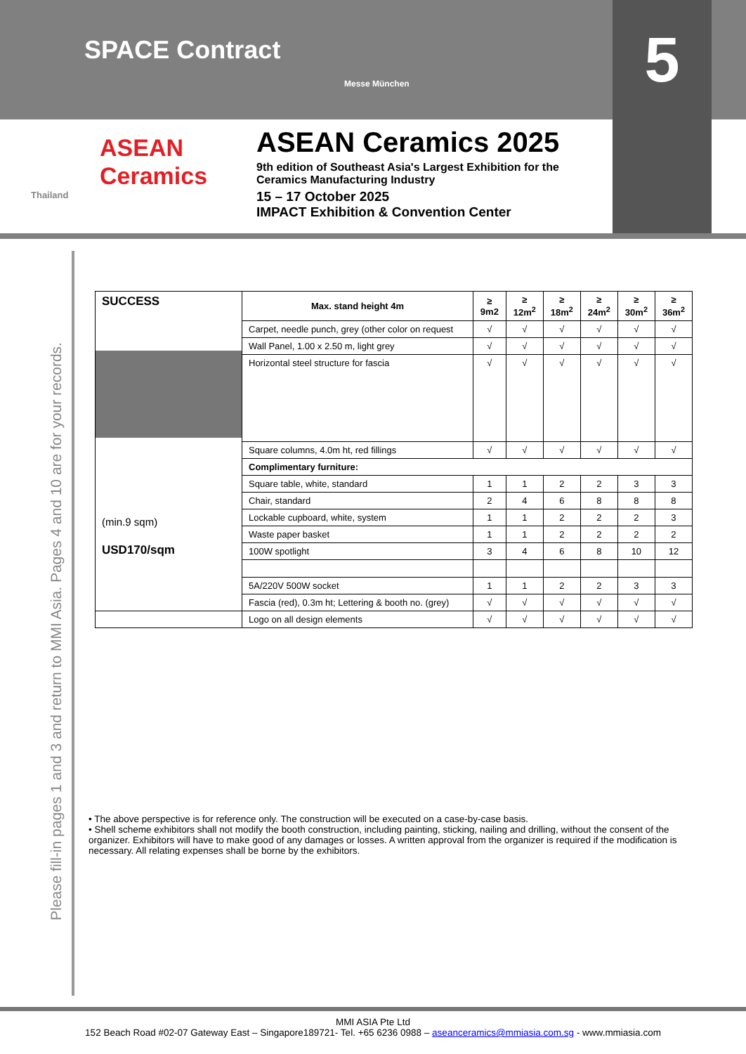SPACE Contract
Messe München
5
ASEAN
Ceramics
Thailand
ASEAN Ceramics 2025
9th edition of Southeast Asia's Largest Exhibition for the
Ceramics Manufacturing Industry
15 – 17 October 2025
IMPACT Exhibition & Convention Center
Please fill-in pages 1 and 3 and return to MMI Asia. Pages 4 and 10 are for your records.
| SUCCESS (min.9 sqm) USD170/sqm | Max. stand height 4m | ≥ 9m2 | ≥ 12m<sup>2</sup> | ≥ 18m<sup>2</sup> | ≥ 24m<sup>2</sup> | ≥ 30m<sup>2</sup> | ≥ 36m<sup>2</sup> |
| --- | --- | --- | --- | --- | --- | --- | --- |
| | Carpet, needle punch, grey (other color on request | √ | √ | √ | √ | √ | √ |
| | Wall Panel, 1.00 x 2.50 m, light grey | √ | √ | √ | √ | √ | √ |
| | Horizontal steel structure for fascia | √ | √ | √ | √ | √ | √ |
| | Square columns, 4.0m ht, red fillings | √ | √ | √ | √ | √ | √ |
| | Complimentary furniture: | | | | | | |
| | Square table, white, standard | 1 | 1 | 2 | 2 | 3 | 3 |
| | Chair, standard | 2 | 4 | 6 | 8 | 8 | 8 |
| | Lockable cupboard, white, system | 1 | 1 | 2 | 2 | 2 | 3 |
| | Waste paper basket | 1 | 1 | 2 | 2 | 2 | 2 |
| | 100W spotlight | 3 | 4 | 6 | 8 | 10 | 12 |
| | 5A/220V 500W socket | 1 | 1 | 2 | 2 | 3 | 3 |
| | Fascia (red), 0.3m ht; Lettering & booth no. (grey) | √ | √ | √ | √ | √ | √ |
| | Logo on all design elements | √ | √ | √ | √ | √ | √ |
• The above perspective is for reference only. The construction will be executed on a case-by-case basis.
• Shell scheme exhibitors shall not modify the booth construction, including painting, sticking, nailing and drilling, without the consent of the organizer. Exhibitors will have to make good of any damages or losses. A written approval from the organizer is required if the modification is necessary. All relating expenses shall be borne by the exhibitors.
MMI ASIA Pte Ltd
152 Beach Road #02-07 Gateway East – Singapore189721- Tel. +65 6236 0988 – aseanceramics@mmiasia.com.sg - www.mmiasia.com